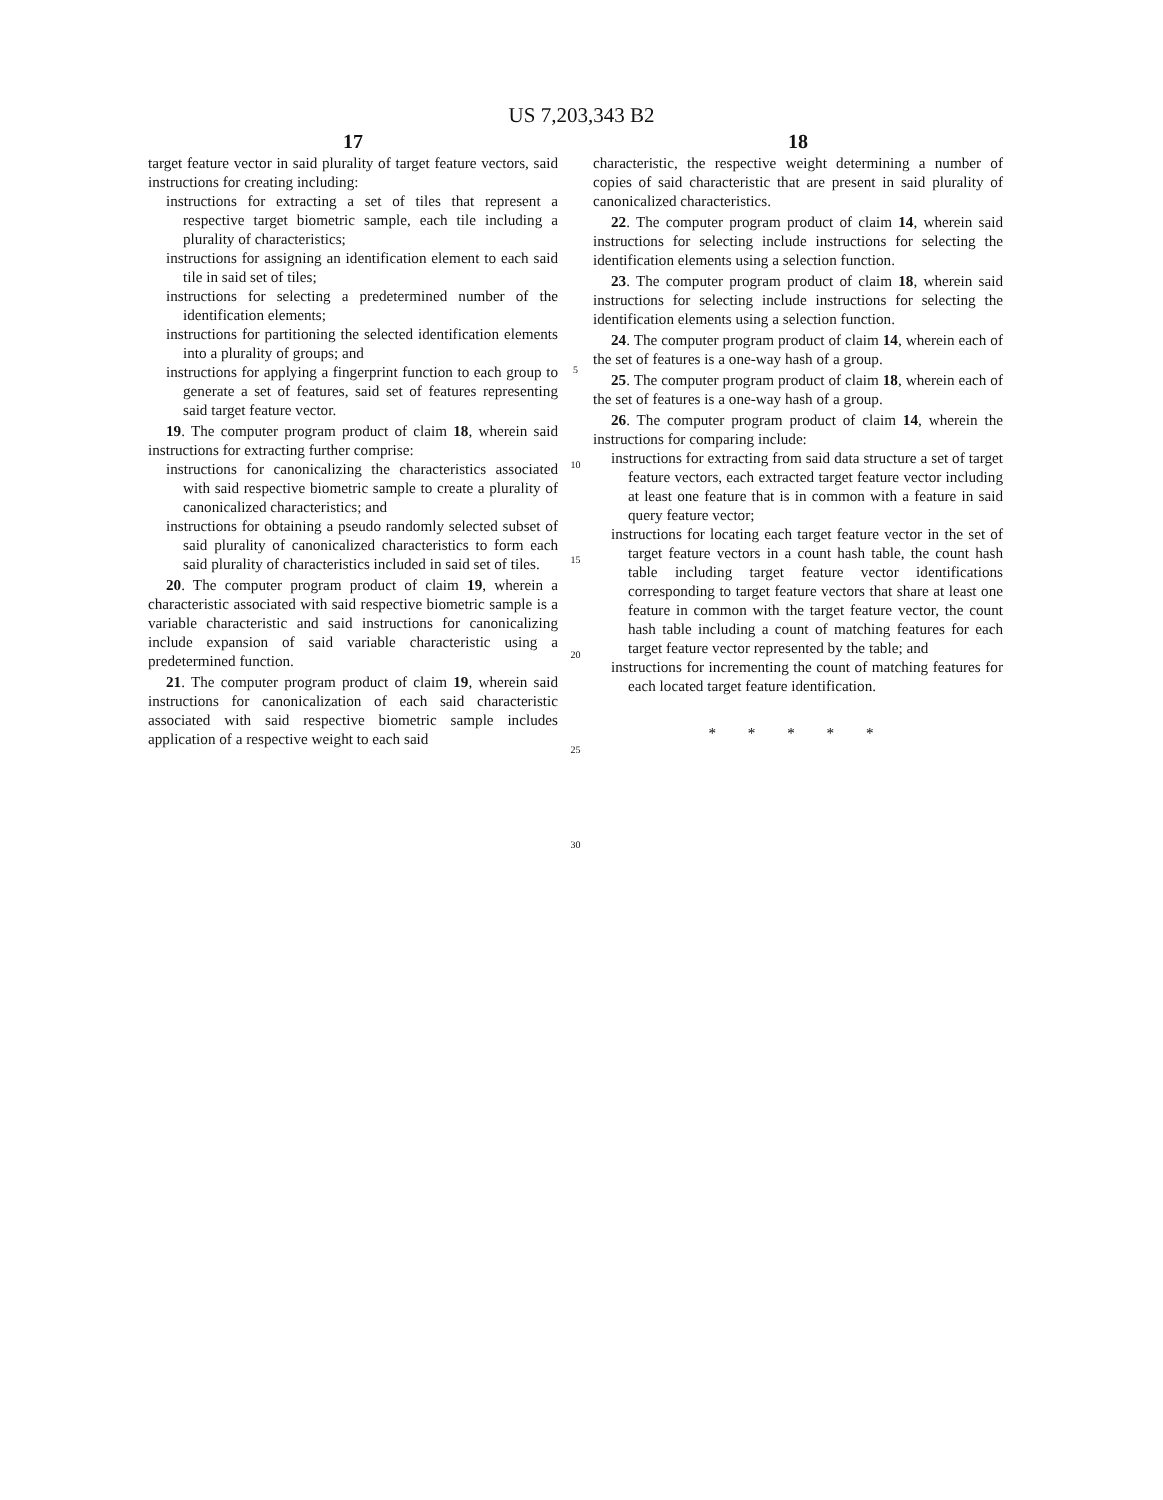US 7,203,343 B2
17
target feature vector in said plurality of target feature vectors, said instructions for creating including:
instructions for extracting a set of tiles that represent a respective target biometric sample, each tile including a plurality of characteristics;
instructions for assigning an identification element to each said tile in said set of tiles;
instructions for selecting a predetermined number of the identification elements;
instructions for partitioning the selected identification elements into a plurality of groups; and
instructions for applying a fingerprint function to each group to generate a set of features, said set of features representing said target feature vector.
19. The computer program product of claim 18, wherein said instructions for extracting further comprise:
instructions for canonicalizing the characteristics associated with said respective biometric sample to create a plurality of canonicalized characteristics; and
instructions for obtaining a pseudo randomly selected subset of said plurality of canonicalized characteristics to form each said plurality of characteristics included in said set of tiles.
20. The computer program product of claim 19, wherein a characteristic associated with said respective biometric sample is a variable characteristic and said instructions for canonicalizing include expansion of said variable characteristic using a predetermined function.
21. The computer program product of claim 19, wherein said instructions for canonicalization of each said characteristic associated with said respective biometric sample includes application of a respective weight to each said
5
10
15
20
25
30
18
characteristic, the respective weight determining a number of copies of said characteristic that are present in said plurality of canonicalized characteristics.
22. The computer program product of claim 14, wherein said instructions for selecting include instructions for selecting the identification elements using a selection function.
23. The computer program product of claim 18, wherein said instructions for selecting include instructions for selecting the identification elements using a selection function.
24. The computer program product of claim 14, wherein each of the set of features is a one-way hash of a group.
25. The computer program product of claim 18, wherein each of the set of features is a one-way hash of a group.
26. The computer program product of claim 14, wherein the instructions for comparing include:
instructions for extracting from said data structure a set of target feature vectors, each extracted target feature vector including at least one feature that is in common with a feature in said query feature vector;
instructions for locating each target feature vector in the set of target feature vectors in a count hash table, the count hash table including target feature vector identifications corresponding to target feature vectors that share at least one feature in common with the target feature vector, the count hash table including a count of matching features for each target feature vector represented by the table; and
instructions for incrementing the count of matching features for each located target feature identification.
* * * * *